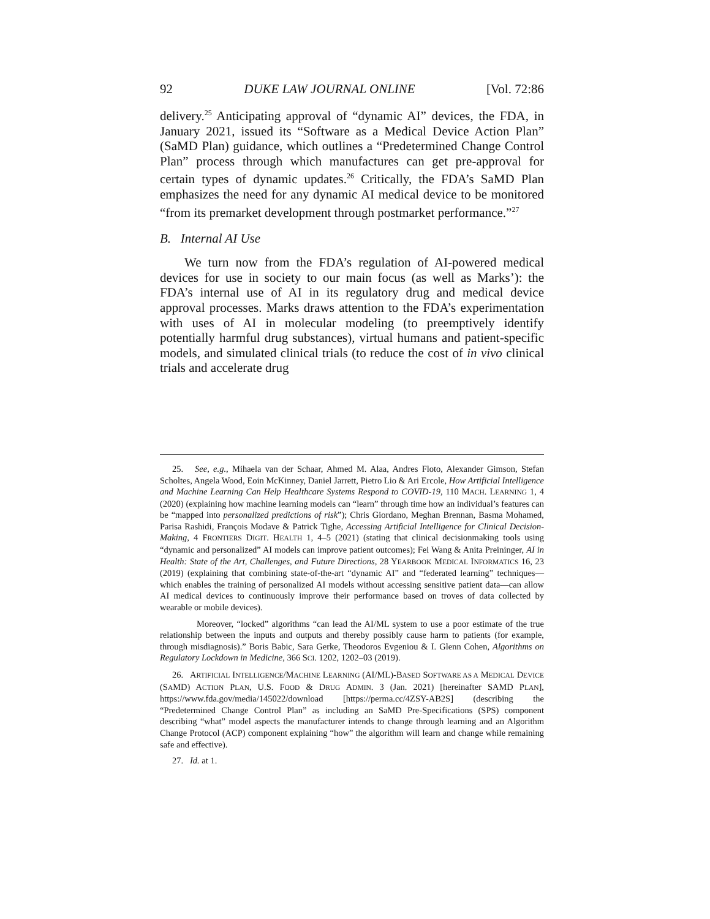92 DUKE LAW JOURNAL ONLINE [Vol. 72:86
delivery.<sup>25</sup> Anticipating approval of “dynamic AI” devices, the FDA, in January 2021, issued its “Software as a Medical Device Action Plan” (SaMD Plan) guidance, which outlines a “Predetermined Change Control Plan” process through which manufactures can get pre-approval for certain types of dynamic updates.<sup>26</sup> Critically, the FDA’s SaMD Plan emphasizes the need for any dynamic AI medical device to be monitored “from its premarket development through postmarket performance.”<sup>27</sup>
B. Internal AI Use
We turn now from the FDA’s regulation of AI-powered medical devices for use in society to our main focus (as well as Marks’): the FDA’s internal use of AI in its regulatory drug and medical device approval processes. Marks draws attention to the FDA’s experimentation with uses of AI in molecular modeling (to preemptively identify potentially harmful drug substances), virtual humans and patient-specific models, and simulated clinical trials (to reduce the cost of in vivo clinical trials and accelerate drug
25. See, e.g., Mihaela van der Schaar, Ahmed M. Alaa, Andres Floto, Alexander Gimson, Stefan Scholtes, Angela Wood, Eoin McKinney, Daniel Jarrett, Pietro Lio & Ari Ercole, How Artificial Intelligence and Machine Learning Can Help Healthcare Systems Respond to COVID-19, 110 MACH. LEARNING 1, 4 (2020) (explaining how machine learning models can “learn” through time how an individual’s features can be “mapped into personalized predictions of risk”); Chris Giordano, Meghan Brennan, Basma Mohamed, Parisa Rashidi, François Modave & Patrick Tighe, Accessing Artificial Intelligence for Clinical Decision-Making, 4 FRONTIERS DIGIT. HEALTH 1, 4–5 (2021) (stating that clinical decisionmaking tools using “dynamic and personalized” AI models can improve patient outcomes); Fei Wang & Anita Preininger, AI in Health: State of the Art, Challenges, and Future Directions, 28 YEARBOOK MEDICAL INFORMATICS 16, 23 (2019) (explaining that combining state-of-the-art “dynamic AI” and “federated learning” techniques—which enables the training of personalized AI models without accessing sensitive patient data—can allow AI medical devices to continuously improve their performance based on troves of data collected by wearable or mobile devices).
Moreover, “locked” algorithms “can lead the AI/ML system to use a poor estimate of the true relationship between the inputs and outputs and thereby possibly cause harm to patients (for example, through misdiagnosis).” Boris Babic, Sara Gerke, Theodoros Evgeniou & I. Glenn Cohen, Algorithms on Regulatory Lockdown in Medicine, 366 SCI. 1202, 1202–03 (2019).
26. ARTIFICIAL INTELLIGENCE/MACHINE LEARNING (AI/ML)-BASED SOFTWARE AS A MEDICAL DEVICE (SAMD) ACTION PLAN, U.S. FOOD & DRUG ADMIN. 3 (Jan. 2021) [hereinafter SAMD PLAN], https://www.fda.gov/media/145022/download [https://perma.cc/4ZSY-AB2S] (describing the “Predetermined Change Control Plan” as including an SaMD Pre-Specifications (SPS) component describing “what” model aspects the manufacturer intends to change through learning and an Algorithm Change Protocol (ACP) component explaining “how” the algorithm will learn and change while remaining safe and effective).
27. Id. at 1.